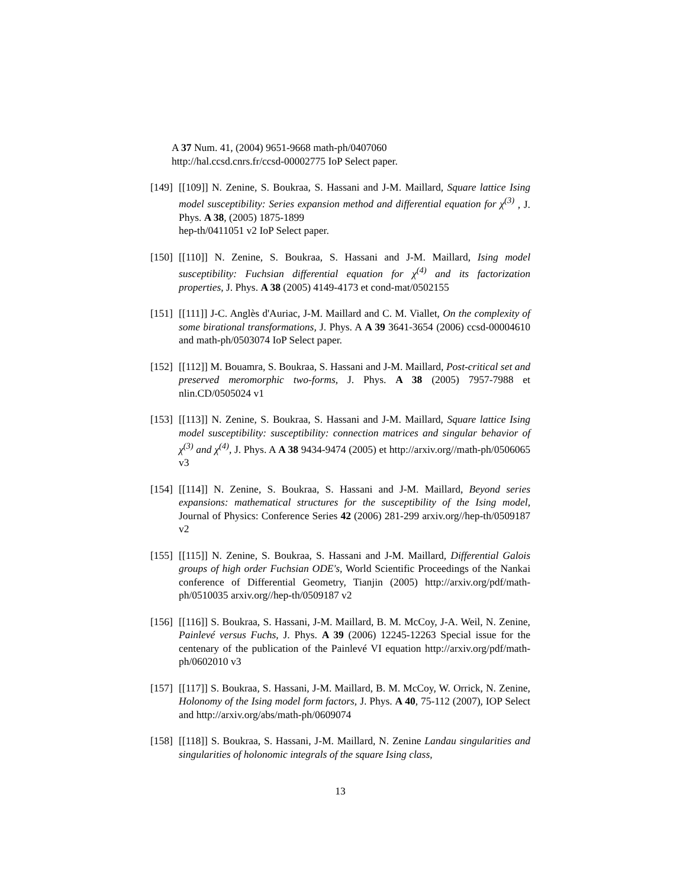A 37 Num. 41, (2004) 9651-9668 math-ph/0407060
http://hal.ccsd.cnrs.fr/ccsd-00002775 IoP Select paper.
[149] [[109]] N. Zenine, S. Boukraa, S. Hassani and J-M. Maillard, Square lattice Ising model susceptibility: Series expansion method and differential equation for χ<sup>(3)</sup> , J. Phys. A 38, (2005) 1875-1899
hep-th/0411051 v2 IoP Select paper.
[150] [[110]] N. Zenine, S. Boukraa, S. Hassani and J-M. Maillard, Ising model susceptibility: Fuchsian differential equation for χ<sup>(4)</sup> and its factorization properties, J. Phys. A 38 (2005) 4149-4173 et cond-mat/0502155
[151] [[111]] J-C. Anglès d'Auriac, J-M. Maillard and C. M. Viallet, On the complexity of some birational transformations, J. Phys. A A 39 3641-3654 (2006) ccsd-00004610 and math-ph/0503074 IoP Select paper.
[152] [[112]] M. Bouamra, S. Boukraa, S. Hassani and J-M. Maillard, Post-critical set and preserved meromorphic two-forms, J. Phys. A 38 (2005) 7957-7988 et nlin.CD/0505024 v1
[153] [[113]] N. Zenine, S. Boukraa, S. Hassani and J-M. Maillard, Square lattice Ising model susceptibility: susceptibility: connection matrices and singular behavior of χ<sup>(3)</sup> and χ<sup>(4)</sup>, J. Phys. A A 38 9434-9474 (2005) et http://arxiv.org//math-ph/0506065 v3
[154] [[114]] N. Zenine, S. Boukraa, S. Hassani and J-M. Maillard, Beyond series expansions: mathematical structures for the susceptibility of the Ising model, Journal of Physics: Conference Series 42 (2006) 281-299 arxiv.org//hep-th/0509187 v2
[155] [[115]] N. Zenine, S. Boukraa, S. Hassani and J-M. Maillard, Differential Galois groups of high order Fuchsian ODE's, World Scientific Proceedings of the Nankai conference of Differential Geometry, Tianjin (2005) http://arxiv.org/pdf/math-ph/0510035 arxiv.org//hep-th/0509187 v2
[156] [[116]] S. Boukraa, S. Hassani, J-M. Maillard, B. M. McCoy, J-A. Weil, N. Zenine, Painlevé versus Fuchs, J. Phys. A 39 (2006) 12245-12263 Special issue for the centenary of the publication of the Painlevé VI equation http://arxiv.org/pdf/math-ph/0602010 v3
[157] [[117]] S. Boukraa, S. Hassani, J-M. Maillard, B. M. McCoy, W. Orrick, N. Zenine, Holonomy of the Ising model form factors, J. Phys. A 40, 75-112 (2007), IOP Select and http://arxiv.org/abs/math-ph/0609074
[158] [[118]] S. Boukraa, S. Hassani, J-M. Maillard, N. Zenine Landau singularities and singularities of holonomic integrals of the square Ising class,
13